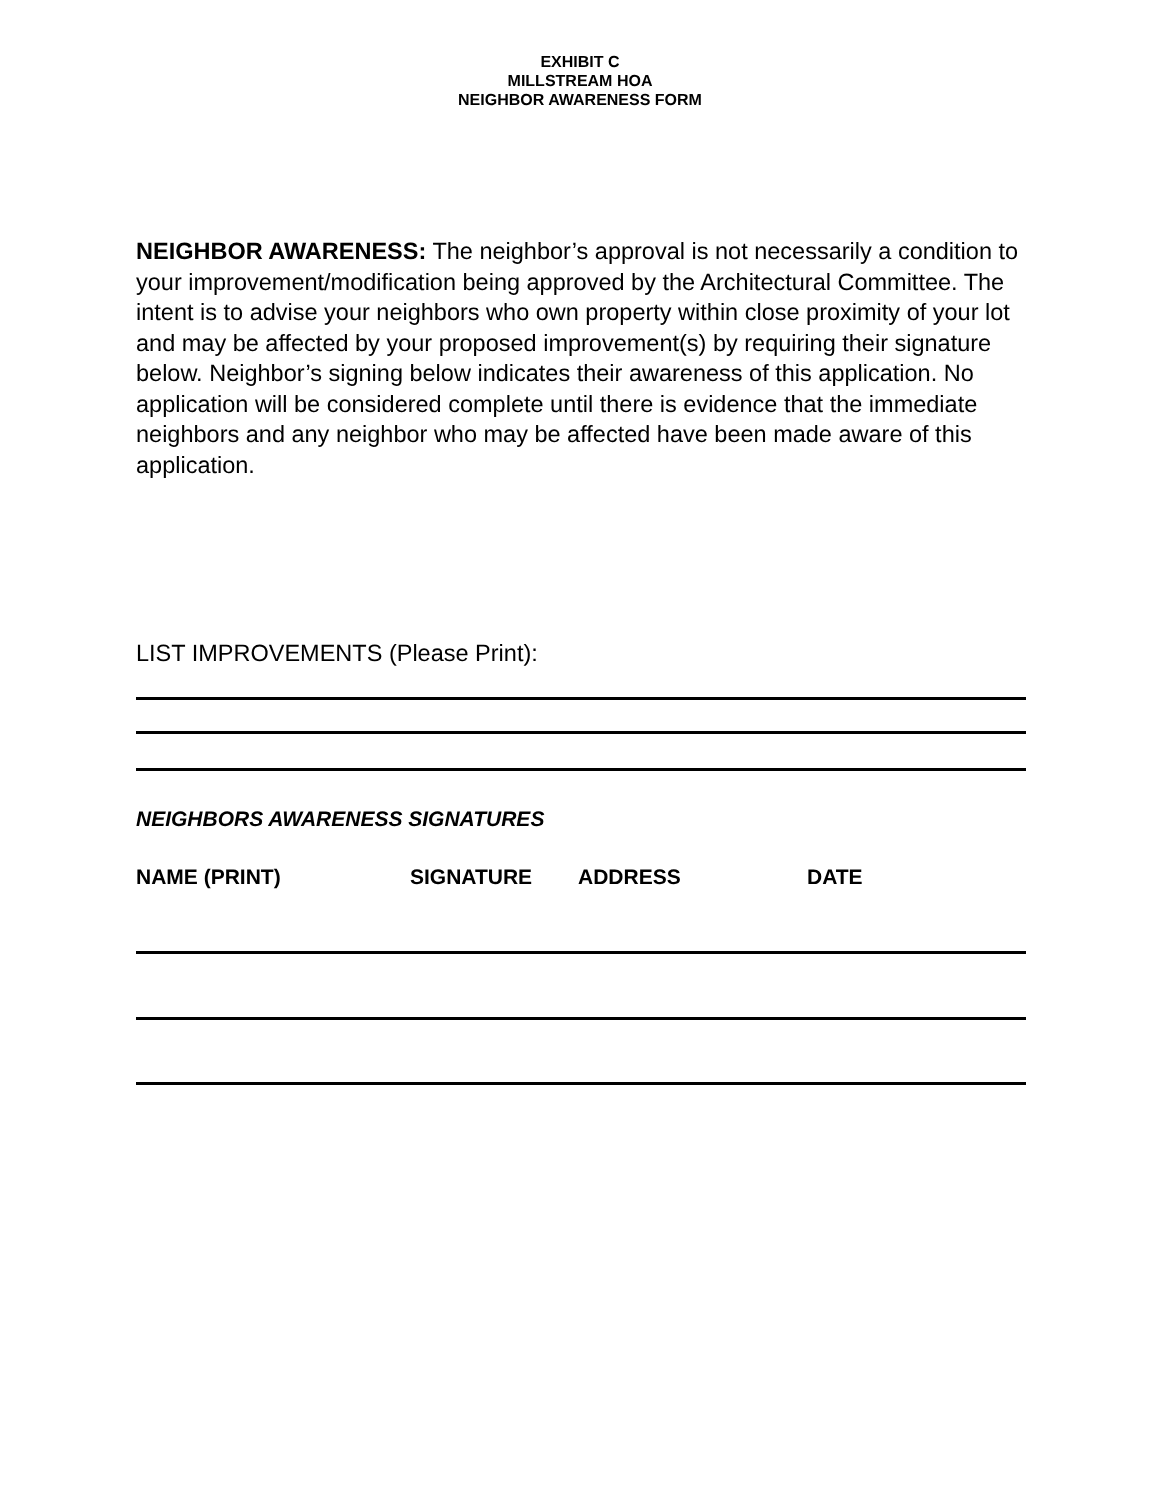EXHIBIT C
MILLSTREAM HOA
NEIGHBOR AWARENESS FORM
NEIGHBOR AWARENESS: The neighbor’s approval is not necessarily a condition to your improvement/modification being approved by the Architectural Committee. The intent is to advise your neighbors who own property within close proximity of your lot and may be affected by your proposed improvement(s) by requiring their signature below. Neighbor’s signing below indicates their awareness of this application. No application will be considered complete until there is evidence that the immediate neighbors and any neighbor who may be affected have been made aware of this application.
LIST IMPROVEMENTS (Please Print):
NEIGHBORS AWARENESS SIGNATURES
NAME (PRINT) SIGNATURE ADDRESS DATE